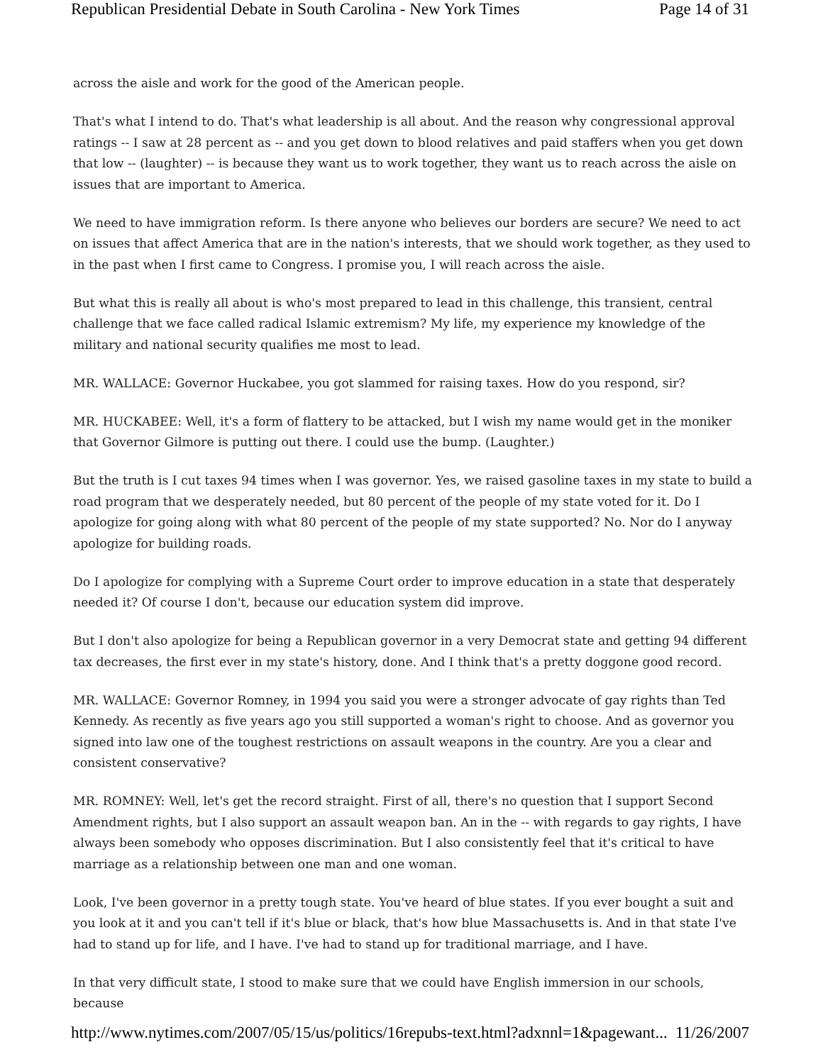Republican Presidential Debate in South Carolina - New York Times Page 14 of 31
across the aisle and work for the good of the American people.
That's what I intend to do. That's what leadership is all about. And the reason why congressional approval ratings -- I saw at 28 percent as -- and you get down to blood relatives and paid staffers when you get down that low -- (laughter) -- is because they want us to work together, they want us to reach across the aisle on issues that are important to America.
We need to have immigration reform. Is there anyone who believes our borders are secure? We need to act on issues that affect America that are in the nation's interests, that we should work together, as they used to in the past when I first came to Congress. I promise you, I will reach across the aisle.
But what this is really all about is who's most prepared to lead in this challenge, this transient, central challenge that we face called radical Islamic extremism? My life, my experience my knowledge of the military and national security qualifies me most to lead.
MR. WALLACE: Governor Huckabee, you got slammed for raising taxes. How do you respond, sir?
MR. HUCKABEE: Well, it's a form of flattery to be attacked, but I wish my name would get in the moniker that Governor Gilmore is putting out there. I could use the bump. (Laughter.)
But the truth is I cut taxes 94 times when I was governor. Yes, we raised gasoline taxes in my state to build a road program that we desperately needed, but 80 percent of the people of my state voted for it. Do I apologize for going along with what 80 percent of the people of my state supported? No. Nor do I anyway apologize for building roads.
Do I apologize for complying with a Supreme Court order to improve education in a state that desperately needed it? Of course I don't, because our education system did improve.
But I don't also apologize for being a Republican governor in a very Democrat state and getting 94 different tax decreases, the first ever in my state's history, done. And I think that's a pretty doggone good record.
MR. WALLACE: Governor Romney, in 1994 you said you were a stronger advocate of gay rights than Ted Kennedy. As recently as five years ago you still supported a woman's right to choose. And as governor you signed into law one of the toughest restrictions on assault weapons in the country. Are you a clear and consistent conservative?
MR. ROMNEY: Well, let's get the record straight. First of all, there's no question that I support Second Amendment rights, but I also support an assault weapon ban. An in the -- with regards to gay rights, I have always been somebody who opposes discrimination. But I also consistently feel that it's critical to have marriage as a relationship between one man and one woman.
Look, I've been governor in a pretty tough state. You've heard of blue states. If you ever bought a suit and you look at it and you can't tell if it's blue or black, that's how blue Massachusetts is. And in that state I've had to stand up for life, and I have. I've had to stand up for traditional marriage, and I have.
In that very difficult state, I stood to make sure that we could have English immersion in our schools, because
http://www.nytimes.com/2007/05/15/us/politics/16repubs-text.html?adxnnl=1&pagewant... 11/26/2007